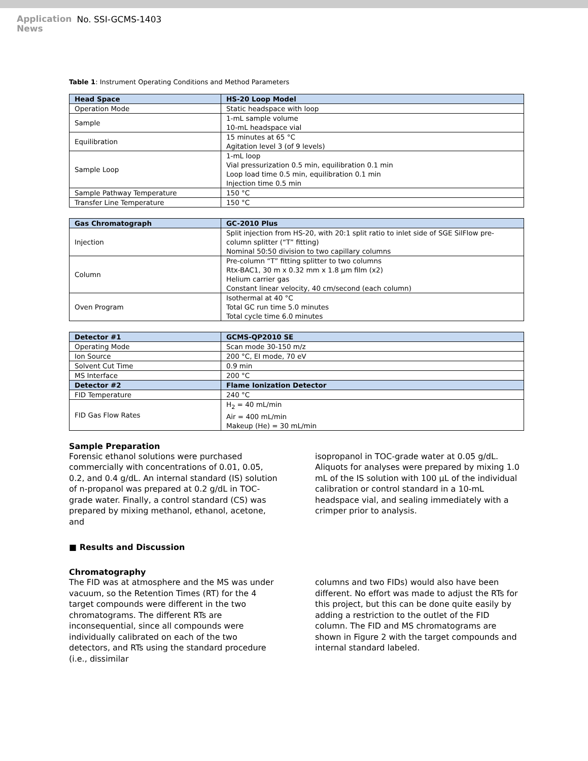Application
News
No. SSI-GCMS-1403
Table 1: Instrument Operating Conditions and Method Parameters
| Head Space | HS-20 Loop Model |
| --- | --- |
| Operation Mode | Static headspace with loop |
| Sample | 1-mL sample volume 10-mL headspace vial |
| Equilibration | 15 minutes at 65 °C Agitation level 3 (of 9 levels) |
| Sample Loop | 1-mL loop Vial pressurization 0.5 min, equilibration 0.1 min Loop load time 0.5 min, equilibration 0.1 min Injection time 0.5 min |
| Sample Pathway Temperature | 150 °C |
| Transfer Line Temperature | 150 °C |
| Gas Chromatograph | GC-2010 Plus |
| --- | --- |
| Injection | Split injection from HS-20, with 20:1 split ratio to inlet side of SGE SilFlow pre-column splitter (“T” fitting) Nominal 50:50 division to two capillary columns |
| Column | Pre-column “T” fitting splitter to two columns Rtx-BAC1, 30 m x 0.32 mm x 1.8 µm film (x2) Helium carrier gas Constant linear velocity, 40 cm/second (each column) |
| Oven Program | Isothermal at 40 °C Total GC run time 5.0 minutes Total cycle time 6.0 minutes |
| Detector #1 | GCMS-QP2010 SE |
| --- | --- |
| Operating Mode | Scan mode 30-150 m/z |
| Ion Source | 200 °C, EI mode, 70 eV |
| Solvent Cut Time | 0.9 min |
| MS Interface | 200 °C |
| Detector #2 | Flame Ionization Detector |
| FID Temperature | 240 °C |
| FID Gas Flow Rates | H<sub>2</sub> = 40 mL/min Air = 400 mL/min Makeup (He) = 30 mL/min |
Sample Preparation
Forensic ethanol solutions were purchased commercially with concentrations of 0.01, 0.05, 0.2, and 0.4 g/dL. An internal standard (IS) solution of n-propanol was prepared at 0.2 g/dL in TOC-grade water. Finally, a control standard (CS) was prepared by mixing methanol, ethanol, acetone, and
isopropanol in TOC-grade water at 0.05 g/dL. Aliquots for analyses were prepared by mixing 1.0 mL of the IS solution with 100 µL of the individual calibration or control standard in a 10-mL headspace vial, and sealing immediately with a crimper prior to analysis.
■ Results and Discussion
Chromatography
The FID was at atmosphere and the MS was under vacuum, so the Retention Times (RT) for the 4 target compounds were different in the two chromatograms. The different RTs are inconsequential, since all compounds were individually calibrated on each of the two detectors, and RTs using the standard procedure (i.e., dissimilar
columns and two FIDs) would also have been different. No effort was made to adjust the RTs for this project, but this can be done quite easily by adding a restriction to the outlet of the FID column. The FID and MS chromatograms are shown in Figure 2 with the target compounds and internal standard labeled.